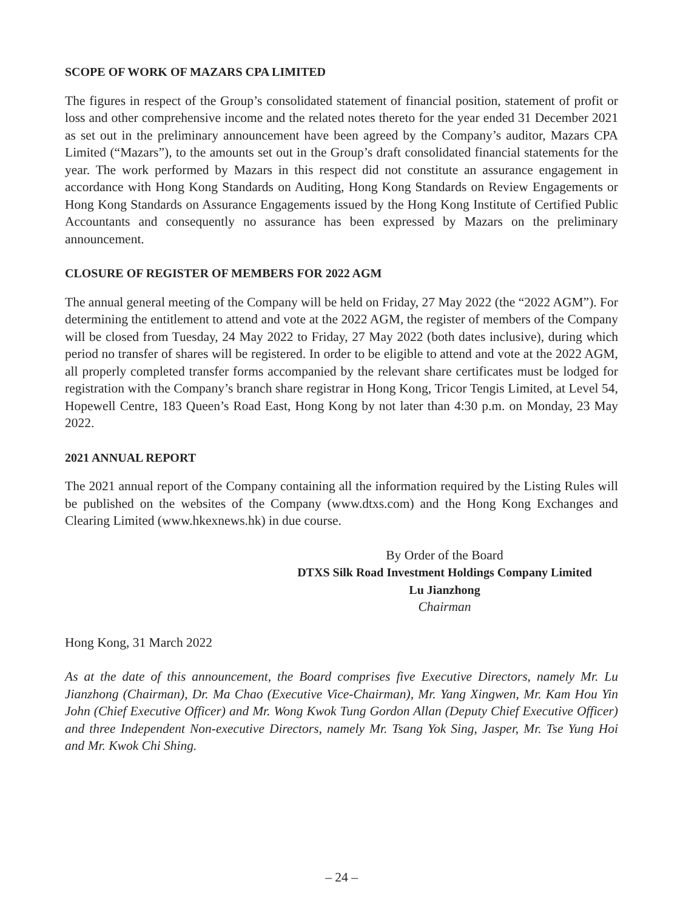SCOPE OF WORK OF MAZARS CPA LIMITED
The figures in respect of the Group’s consolidated statement of financial position, statement of profit or loss and other comprehensive income and the related notes thereto for the year ended 31 December 2021 as set out in the preliminary announcement have been agreed by the Company’s auditor, Mazars CPA Limited (“Mazars”), to the amounts set out in the Group’s draft consolidated financial statements for the year. The work performed by Mazars in this respect did not constitute an assurance engagement in accordance with Hong Kong Standards on Auditing, Hong Kong Standards on Review Engagements or Hong Kong Standards on Assurance Engagements issued by the Hong Kong Institute of Certified Public Accountants and consequently no assurance has been expressed by Mazars on the preliminary announcement.
CLOSURE OF REGISTER OF MEMBERS FOR 2022 AGM
The annual general meeting of the Company will be held on Friday, 27 May 2022 (the “2022 AGM”). For determining the entitlement to attend and vote at the 2022 AGM, the register of members of the Company will be closed from Tuesday, 24 May 2022 to Friday, 27 May 2022 (both dates inclusive), during which period no transfer of shares will be registered. In order to be eligible to attend and vote at the 2022 AGM, all properly completed transfer forms accompanied by the relevant share certificates must be lodged for registration with the Company’s branch share registrar in Hong Kong, Tricor Tengis Limited, at Level 54, Hopewell Centre, 183 Queen’s Road East, Hong Kong by not later than 4:30 p.m. on Monday, 23 May 2022.
2021 ANNUAL REPORT
The 2021 annual report of the Company containing all the information required by the Listing Rules will be published on the websites of the Company (www.dtxs.com) and the Hong Kong Exchanges and Clearing Limited (www.hkexnews.hk) in due course.
By Order of the Board
DTXS Silk Road Investment Holdings Company Limited
Lu Jianzhong
Chairman
Hong Kong, 31 March 2022
As at the date of this announcement, the Board comprises five Executive Directors, namely Mr. Lu Jianzhong (Chairman), Dr. Ma Chao (Executive Vice-Chairman), Mr. Yang Xingwen, Mr. Kam Hou Yin John (Chief Executive Officer) and Mr. Wong Kwok Tung Gordon Allan (Deputy Chief Executive Officer) and three Independent Non-executive Directors, namely Mr. Tsang Yok Sing, Jasper, Mr. Tse Yung Hoi and Mr. Kwok Chi Shing.
– 24 –